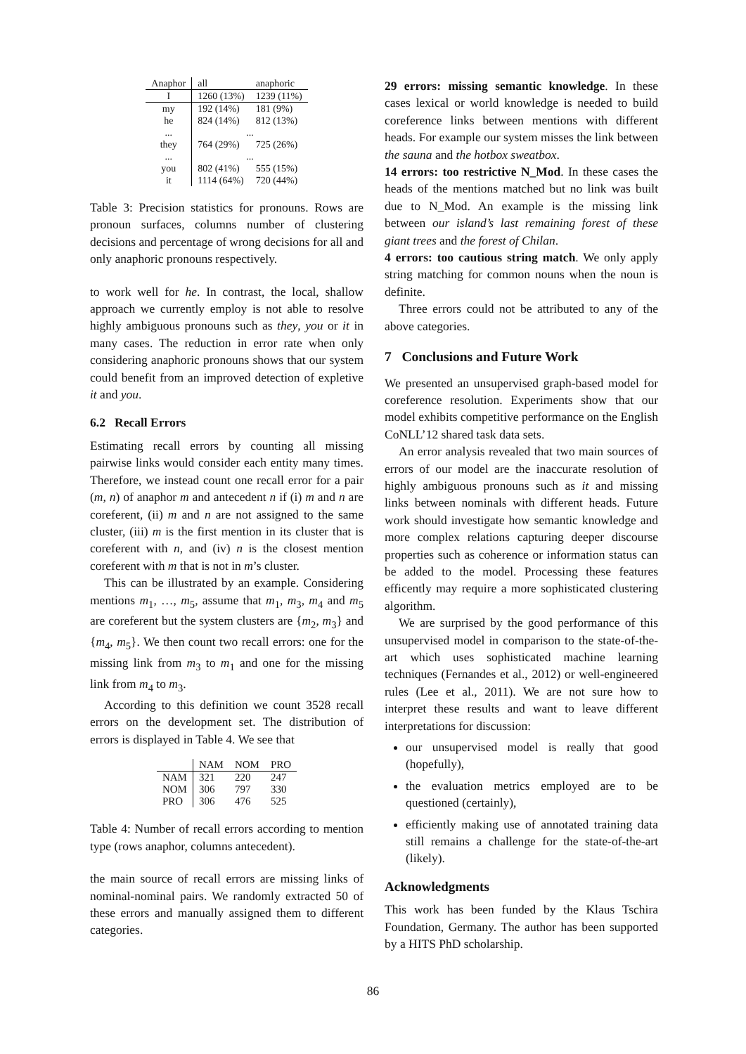| Anaphor | all | anaphoric |
| --- | --- | --- |
| I | 1260 (13%) | 1239 (11%) |
| my | 192 (14%) | 181 (9%) |
| he | 824 (14%) | 812 (13%) |
| ... | ... | |
| they | 764 (29%) | 725 (26%) |
| ... | ... | |
| you | 802 (41%) | 555 (15%) |
| it | 1114 (64%) | 720 (44%) |
Table 3: Precision statistics for pronouns. Rows are pronoun surfaces, columns number of clustering decisions and percentage of wrong decisions for all and only anaphoric pronouns respectively.
to work well for he. In contrast, the local, shallow approach we currently employ is not able to resolve highly ambiguous pronouns such as they, you or it in many cases. The reduction in error rate when only considering anaphoric pronouns shows that our system could benefit from an improved detection of expletive it and you.
6.2 Recall Errors
Estimating recall errors by counting all missing pairwise links would consider each entity many times. Therefore, we instead count one recall error for a pair (m, n) of anaphor m and antecedent n if (i) m and n are coreferent, (ii) m and n are not assigned to the same cluster, (iii) m is the first mention in its cluster that is coreferent with n, and (iv) n is the closest mention coreferent with m that is not in m’s cluster.
This can be illustrated by an example. Considering mentions m<sub>1</sub>, …, m<sub>5</sub>, assume that m<sub>1</sub>, m<sub>3</sub>, m<sub>4</sub> and m<sub>5</sub> are coreferent but the system clusters are {m<sub>2</sub>, m<sub>3</sub>} and {m<sub>4</sub>, m<sub>5</sub>}. We then count two recall errors: one for the missing link from m<sub>3</sub> to m<sub>1</sub> and one for the missing link from m<sub>4</sub> to m<sub>3</sub>.
According to this definition we count 3528 recall errors on the development set. The distribution of errors is displayed in Table 4. We see that
| | NAM | NOM | PRO |
| --- | --- | --- | --- |
| NAM | 321 | 220 | 247 |
| NOM | 306 | 797 | 330 |
| PRO | 306 | 476 | 525 |
Table 4: Number of recall errors according to mention type (rows anaphor, columns antecedent).
the main source of recall errors are missing links of nominal-nominal pairs. We randomly extracted 50 of these errors and manually assigned them to different categories.
29 errors: missing semantic knowledge. In these cases lexical or world knowledge is needed to build coreference links between mentions with different heads. For example our system misses the link between the sauna and the hotbox sweatbox.
14 errors: too restrictive N_Mod. In these cases the heads of the mentions matched but no link was built due to N_Mod. An example is the missing link between our island’s last remaining forest of these giant trees and the forest of Chilan.
4 errors: too cautious string match. We only apply string matching for common nouns when the noun is definite.
Three errors could not be attributed to any of the above categories.
7 Conclusions and Future Work
We presented an unsupervised graph-based model for coreference resolution. Experiments show that our model exhibits competitive performance on the English CoNLL’12 shared task data sets.
An error analysis revealed that two main sources of errors of our model are the inaccurate resolution of highly ambiguous pronouns such as it and missing links between nominals with different heads. Future work should investigate how semantic knowledge and more complex relations capturing deeper discourse properties such as coherence or information status can be added to the model. Processing these features efficently may require a more sophisticated clustering algorithm.
We are surprised by the good performance of this unsupervised model in comparison to the state-of-the-art which uses sophisticated machine learning techniques (Fernandes et al., 2012) or well-engineered rules (Lee et al., 2011). We are not sure how to interpret these results and want to leave different interpretations for discussion:
our unsupervised model is really that good (hopefully),
the evaluation metrics employed are to be questioned (certainly),
efficiently making use of annotated training data still remains a challenge for the state-of-the-art (likely).
Acknowledgments
This work has been funded by the Klaus Tschira Foundation, Germany. The author has been supported by a HITS PhD scholarship.
86